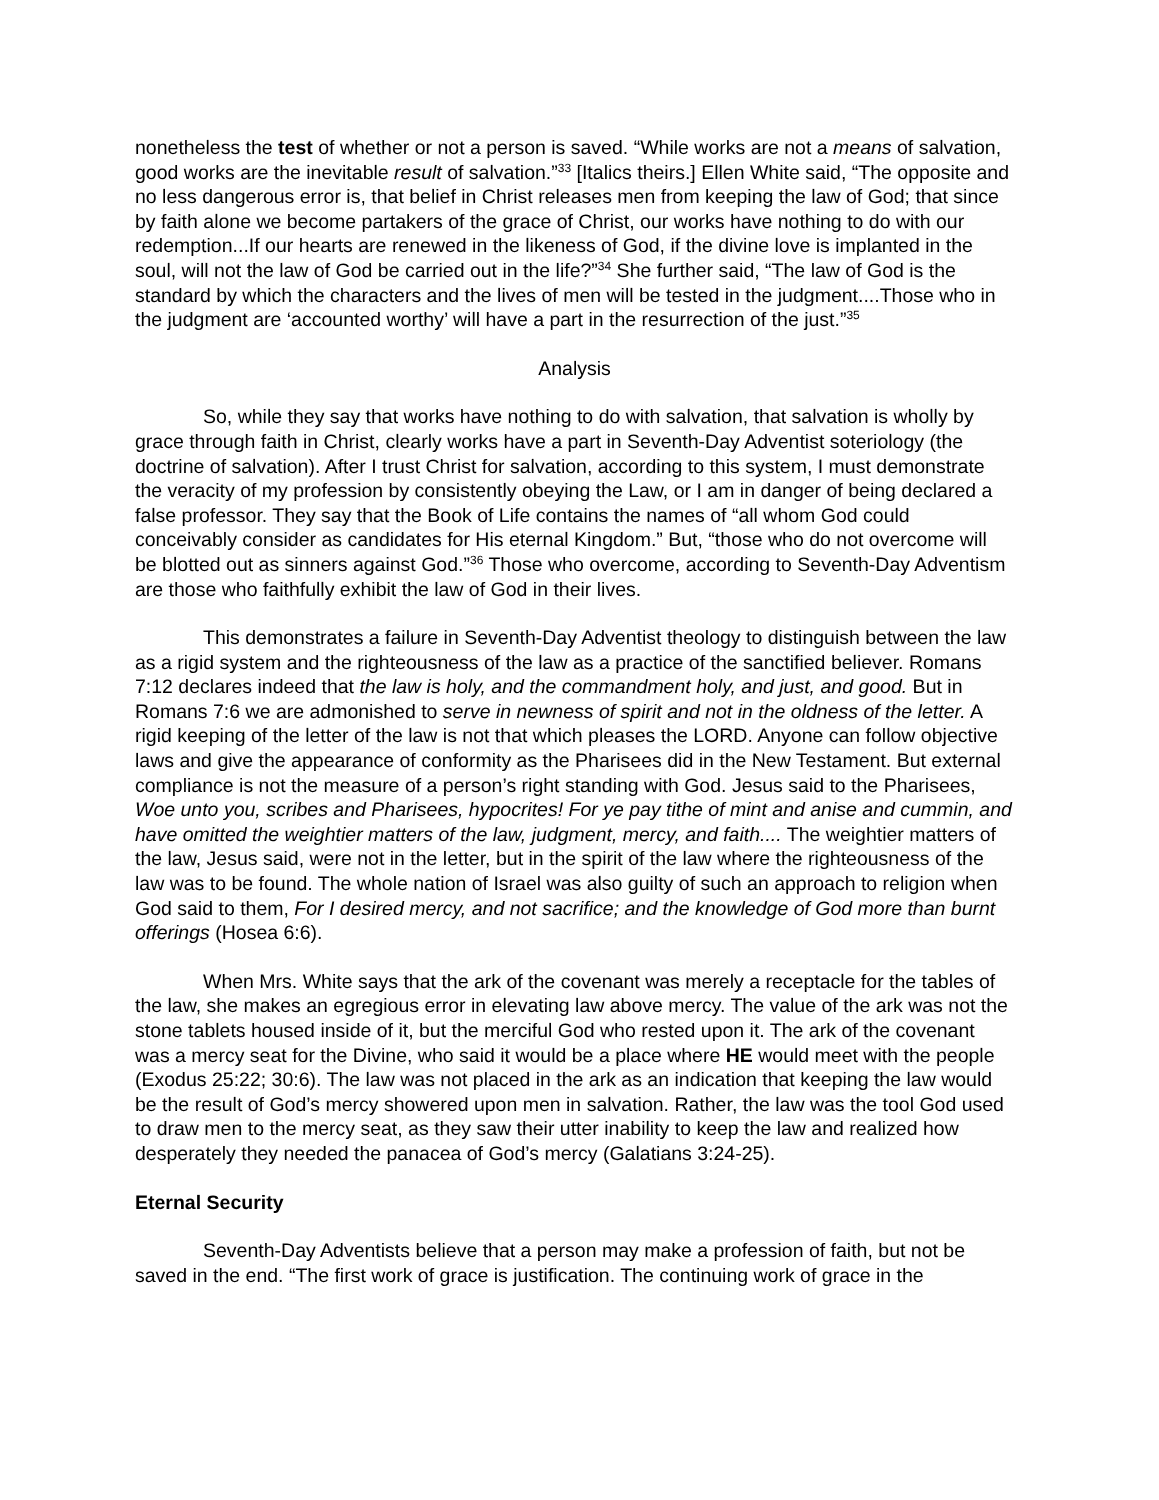nonetheless the test of whether or not a person is saved. “While works are not a means of salvation, good works are the inevitable result of salvation.”<sup>33</sup> [Italics theirs.] Ellen White said, “The opposite and no less dangerous error is, that belief in Christ releases men from keeping the law of God; that since by faith alone we become partakers of the grace of Christ, our works have nothing to do with our redemption...If our hearts are renewed in the likeness of God, if the divine love is implanted in the soul, will not the law of God be carried out in the life?”<sup>34</sup> She further said, “The law of God is the standard by which the characters and the lives of men will be tested in the judgment....Those who in the judgment are ‘accounted worthy’ will have a part in the resurrection of the just.”<sup>35</sup>
Analysis
So, while they say that works have nothing to do with salvation, that salvation is wholly by grace through faith in Christ, clearly works have a part in Seventh-Day Adventist soteriology (the doctrine of salvation). After I trust Christ for salvation, according to this system, I must demonstrate the veracity of my profession by consistently obeying the Law, or I am in danger of being declared a false professor. They say that the Book of Life contains the names of “all whom God could conceivably consider as candidates for His eternal Kingdom.” But, “those who do not overcome will be blotted out as sinners against God.”<sup>36</sup> Those who overcome, according to Seventh-Day Adventism are those who faithfully exhibit the law of God in their lives.
This demonstrates a failure in Seventh-Day Adventist theology to distinguish between the law as a rigid system and the righteousness of the law as a practice of the sanctified believer. Romans 7:12 declares indeed that the law is holy, and the commandment holy, and just, and good. But in Romans 7:6 we are admonished to serve in newness of spirit and not in the oldness of the letter. A rigid keeping of the letter of the law is not that which pleases the LORD. Anyone can follow objective laws and give the appearance of conformity as the Pharisees did in the New Testament. But external compliance is not the measure of a person’s right standing with God. Jesus said to the Pharisees, Woe unto you, scribes and Pharisees, hypocrites! For ye pay tithe of mint and anise and cummin, and have omitted the weightier matters of the law, judgment, mercy, and faith.... The weightier matters of the law, Jesus said, were not in the letter, but in the spirit of the law where the righteousness of the law was to be found. The whole nation of Israel was also guilty of such an approach to religion when God said to them, For I desired mercy, and not sacrifice; and the knowledge of God more than burnt offerings (Hosea 6:6).
When Mrs. White says that the ark of the covenant was merely a receptacle for the tables of
the law, she makes an egregious error in elevating law above mercy. The value of the ark was not the stone tablets housed inside of it, but the merciful God who rested upon it. The ark of the covenant was a mercy seat for the Divine, who said it would be a place where HE would meet with the people (Exodus 25:22; 30:6). The law was not placed in the ark as an indication that keeping the law would be the result of God’s mercy showered upon men in salvation. Rather, the law was the tool God used to draw men to the mercy seat, as they saw their utter inability to keep the law and realized how desperately they needed the panacea of God’s mercy (Galatians 3:24-25).
Eternal Security
Seventh-Day Adventists believe that a person may make a profession of faith, but not be saved in the end. “The first work of grace is justification. The continuing work of grace in the